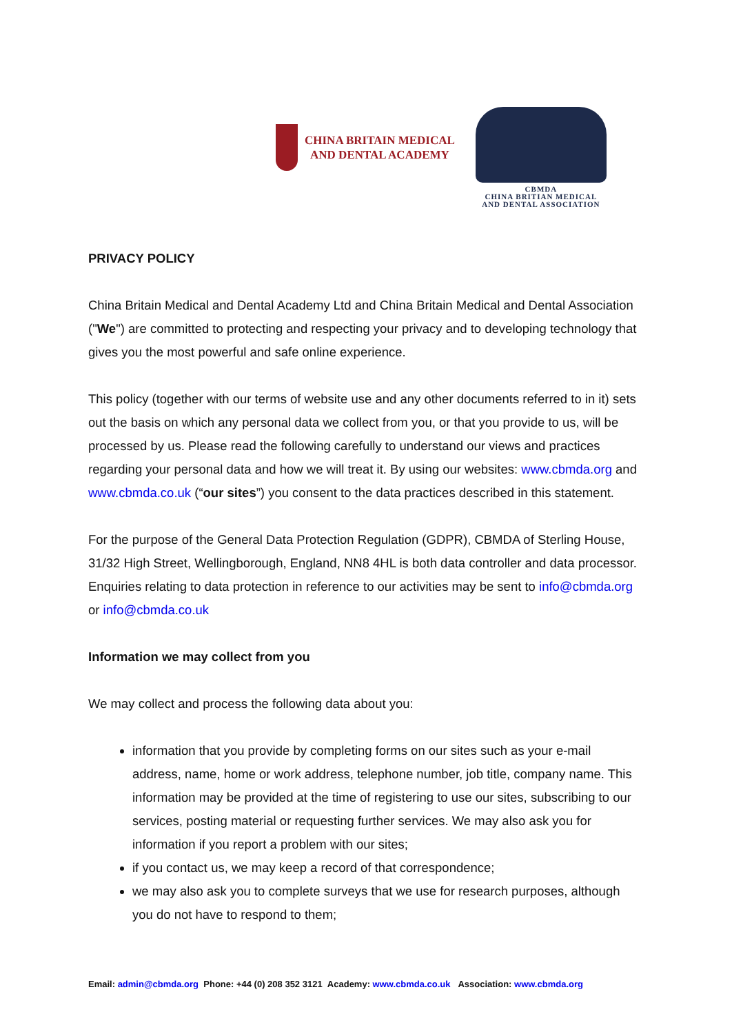CHINA BRITAIN MEDICAL
AND DENTAL ACADEMY
CBMDA
CHINA BRITIAN MEDICAL
AND DENTAL ASSOCIATION
PRIVACY POLICY
China Britain Medical and Dental Academy Ltd and China Britain Medical and Dental Association ("We") are committed to protecting and respecting your privacy and to developing technology that gives you the most powerful and safe online experience.
This policy (together with our terms of website use and any other documents referred to in it) sets out the basis on which any personal data we collect from you, or that you provide to us, will be processed by us. Please read the following carefully to understand our views and practices regarding your personal data and how we will treat it. By using our websites: www.cbmda.org and www.cbmda.co.uk (“our sites”) you consent to the data practices described in this statement.
For the purpose of the General Data Protection Regulation (GDPR), CBMDA of Sterling House, 31/32 High Street, Wellingborough, England, NN8 4HL is both data controller and data processor. Enquiries relating to data protection in reference to our activities may be sent to info@cbmda.org or info@cbmda.co.uk
Information we may collect from you
We may collect and process the following data about you:
information that you provide by completing forms on our sites such as your e-mail address, name, home or work address, telephone number, job title, company name. This information may be provided at the time of registering to use our sites, subscribing to our services, posting material or requesting further services. We may also ask you for information if you report a problem with our sites;
if you contact us, we may keep a record of that correspondence;
we may also ask you to complete surveys that we use for research purposes, although you do not have to respond to them;
Email: admin@cbmda.org Phone: +44 (0) 208 352 3121 Academy: www.cbmda.co.uk Association: www.cbmda.org